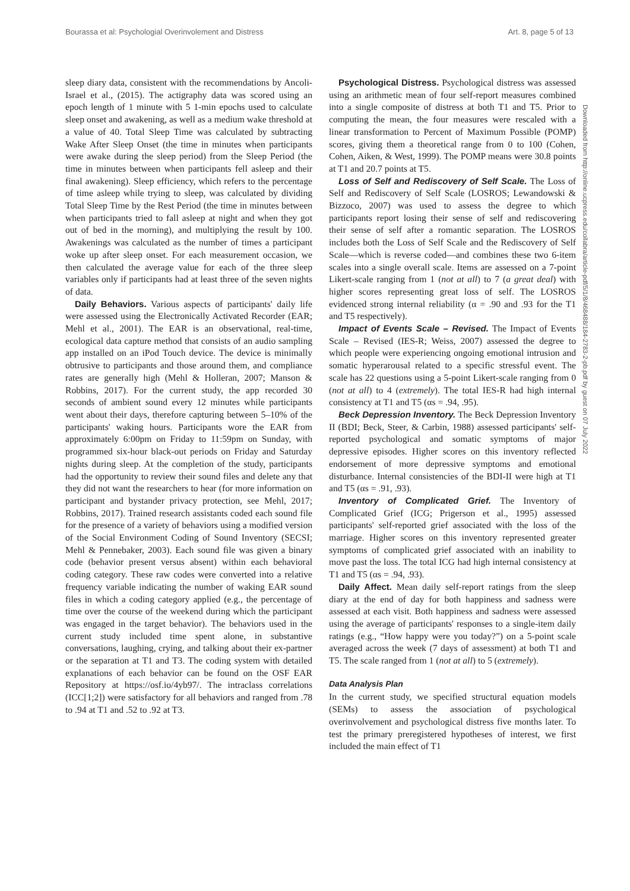Bourassa et al: Psychologial Overinvolement and Distress Art. 8, page 5 of 13
sleep diary data, consistent with the recommendations by Ancoli-Israel et al., (2015). The actigraphy data was scored using an epoch length of 1 minute with 5 1-min epochs used to calculate sleep onset and awakening, as well as a medium wake threshold at a value of 40. Total Sleep Time was calculated by subtracting Wake After Sleep Onset (the time in minutes when participants were awake during the sleep period) from the Sleep Period (the time in minutes between when participants fell asleep and their final awakening). Sleep efficiency, which refers to the percentage of time asleep while trying to sleep, was calculated by dividing Total Sleep Time by the Rest Period (the time in minutes between when participants tried to fall asleep at night and when they got out of bed in the morning), and multiplying the result by 100. Awakenings was calculated as the number of times a participant woke up after sleep onset. For each measurement occasion, we then calculated the average value for each of the three sleep variables only if participants had at least three of the seven nights of data.
Daily Behaviors. Various aspects of participants' daily life were assessed using the Electronically Activated Recorder (EAR; Mehl et al., 2001). The EAR is an observational, real-time, ecological data capture method that consists of an audio sampling app installed on an iPod Touch device. The device is minimally obtrusive to participants and those around them, and compliance rates are generally high (Mehl & Holleran, 2007; Manson & Robbins, 2017). For the current study, the app recorded 30 seconds of ambient sound every 12 minutes while participants went about their days, therefore capturing between 5–10% of the participants' waking hours. Participants wore the EAR from approximately 6:00pm on Friday to 11:59pm on Sunday, with programmed six-hour black-out periods on Friday and Saturday nights during sleep. At the completion of the study, participants had the opportunity to review their sound files and delete any that they did not want the researchers to hear (for more information on participant and bystander privacy protection, see Mehl, 2017; Robbins, 2017). Trained research assistants coded each sound file for the presence of a variety of behaviors using a modified version of the Social Environment Coding of Sound Inventory (SECSI; Mehl & Pennebaker, 2003). Each sound file was given a binary code (behavior present versus absent) within each behavioral coding category. These raw codes were converted into a relative frequency variable indicating the number of waking EAR sound files in which a coding category applied (e.g., the percentage of time over the course of the weekend during which the participant was engaged in the target behavior). The behaviors used in the current study included time spent alone, in substantive conversations, laughing, crying, and talking about their ex-partner or the separation at T1 and T3. The coding system with detailed explanations of each behavior can be found on the OSF EAR Repository at https://osf.io/4yb97/. The intraclass correlations (ICC[1;2]) were satisfactory for all behaviors and ranged from .78 to .94 at T1 and .52 to .92 at T3.
Psychological Distress. Psychological distress was assessed using an arithmetic mean of four self-report measures combined into a single composite of distress at both T1 and T5. Prior to computing the mean, the four measures were rescaled with a linear transformation to Percent of Maximum Possible (POMP) scores, giving them a theoretical range from 0 to 100 (Cohen, Cohen, Aiken, & West, 1999). The POMP means were 30.8 points at T1 and 20.7 points at T5.
Loss of Self and Rediscovery of Self Scale. The Loss of Self and Rediscovery of Self Scale (LOSROS; Lewandowski & Bizzoco, 2007) was used to assess the degree to which participants report losing their sense of self and rediscovering their sense of self after a romantic separation. The LOSROS includes both the Loss of Self Scale and the Rediscovery of Self Scale—which is reverse coded—and combines these two 6-item scales into a single overall scale. Items are assessed on a 7-point Likert-scale ranging from 1 (not at all) to 7 (a great deal) with higher scores representing great loss of self. The LOSROS evidenced strong internal reliability (α = .90 and .93 for the T1 and T5 respectively).
Impact of Events Scale – Revised. The Impact of Events Scale – Revised (IES-R; Weiss, 2007) assessed the degree to which people were experiencing ongoing emotional intrusion and somatic hyperarousal related to a specific stressful event. The scale has 22 questions using a 5-point Likert-scale ranging from 0 (not at all) to 4 (extremely). The total IES-R had high internal consistency at T1 and T5 (αs = .94, .95).
Beck Depression Inventory. The Beck Depression Inventory II (BDI; Beck, Steer, & Carbin, 1988) assessed participants' self-reported psychological and somatic symptoms of major depressive episodes. Higher scores on this inventory reflected endorsement of more depressive symptoms and emotional disturbance. Internal consistencies of the BDI-II were high at T1 and T5 (αs = .91, .93).
Inventory of Complicated Grief. The Inventory of Complicated Grief (ICG; Prigerson et al., 1995) assessed participants' self-reported grief associated with the loss of the marriage. Higher scores on this inventory represented greater symptoms of complicated grief associated with an inability to move past the loss. The total ICG had high internal consistency at T1 and T5 (αs = .94, .93).
Daily Affect. Mean daily self-report ratings from the sleep diary at the end of day for both happiness and sadness were assessed at each visit. Both happiness and sadness were assessed using the average of participants' responses to a single-item daily ratings (e.g., “How happy were you today?”) on a 5-point scale averaged across the week (7 days of assessment) at both T1 and T5. The scale ranged from 1 (not at all) to 5 (extremely).
Data Analysis Plan
In the current study, we specified structural equation models (SEMs) to assess the association of psychological overinvolvement and psychological distress five months later. To test the primary preregistered hypotheses of interest, we first included the main effect of T1
Downloaded from http://online.ucpress.edu/collabra/article-pdf/5/1/8/468488/184-2783-2-pb.pdf by guest on 07 July 2022